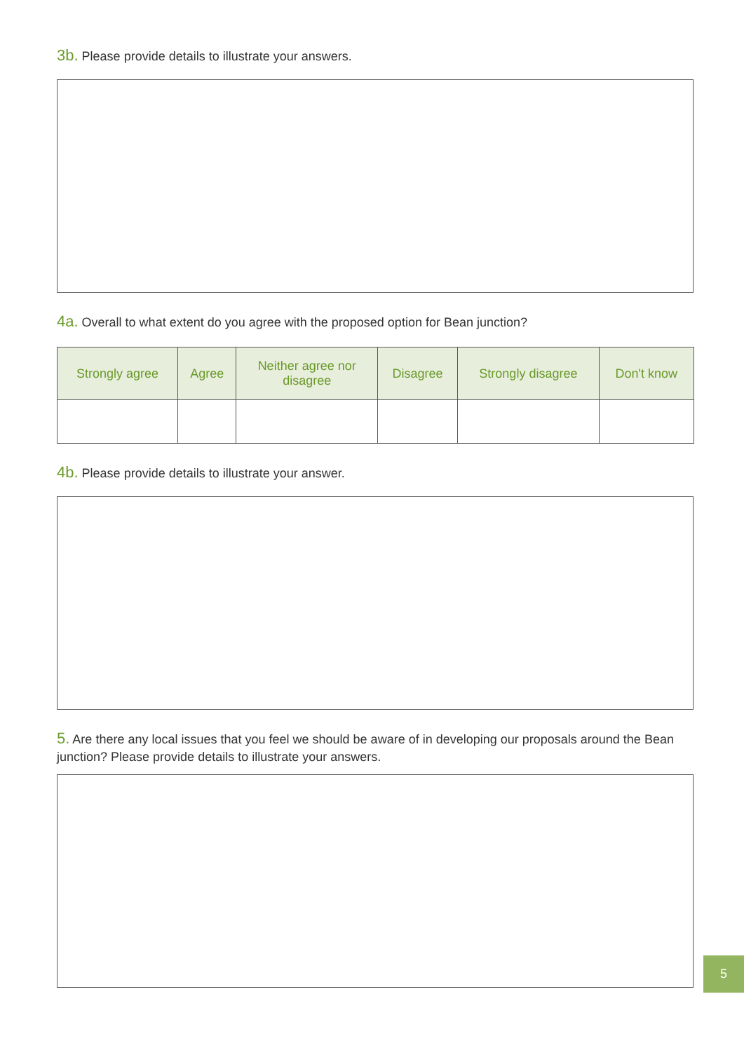3b. Please provide details to illustrate your answers.
4a. Overall to what extent do you agree with the proposed option for Bean junction?
| Strongly agree | Agree | Neither agree nor disagree | Disagree | Strongly disagree | Don't know |
| --- | --- | --- | --- | --- | --- |
4b. Please provide details to illustrate your answer.
5. Are there any local issues that you feel we should be aware of in developing our proposals around the Bean junction? Please provide details to illustrate your answers.
5